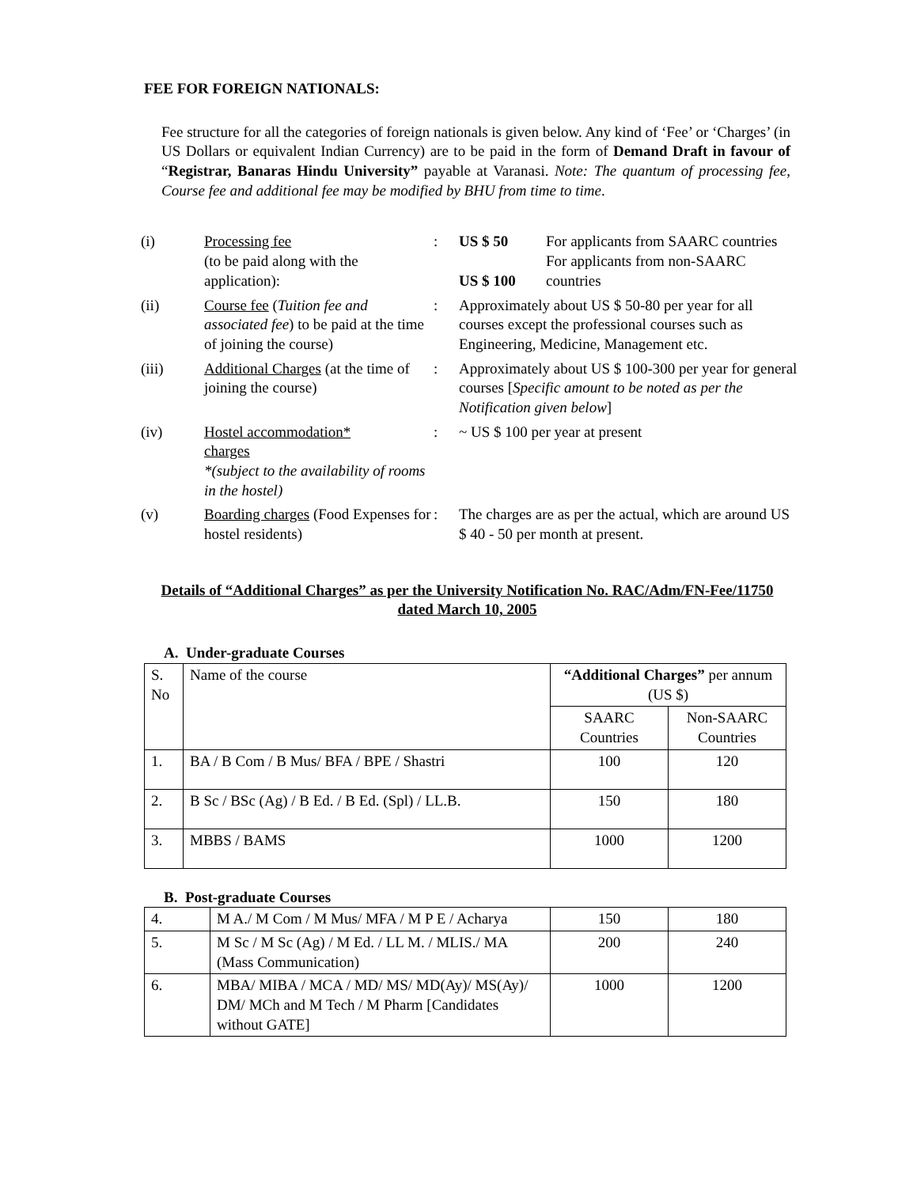FEE FOR FOREIGN NATIONALS:
Fee structure for all the categories of foreign nationals is given below. Any kind of ‘Fee’ or ‘Charges’ (in US Dollars or equivalent Indian Currency) are to be paid in the form of Demand Draft in favour of “Registrar, Banaras Hindu University” payable at Varanasi. Note: The quantum of processing fee, Course fee and additional fee may be modified by BHU from time to time.
| (i) | Processing fee (to be paid along with the application): | : | US $ 50 US $ 100 | For applicants from SAARC countries For applicants from non-SAARC countries |
| (ii) | Course fee ( Tuition fee and associated fee ) to be paid at the time of joining the course) | : | Approximately about US $ 50-80 per year for all courses except the professional courses such as Engineering, Medicine, Management etc. | |
| (iii) | Additional Charges (at the time of joining the course) | : | Approximately about US $ 100-300 per year for general courses [ Specific amount to be noted as per the Notification given below ] | |
| (iv) | Hostel accommodation* charges *(subject to the availability of rooms in the hostel) | : | ~ US $ 100 per year at present | |
| (v) | Boarding charges (Food Expenses for hostel residents) | : | The charges are as per the actual, which are around US $ 40 - 50 per month at present. | |
Details of “Additional Charges” as per the University Notification No. RAC/Adm/FN-Fee/11750 dated March 10, 2005
A. Under-graduate Courses
| S. No | Name of the course | “Additional Charges” per annum (US $) | |
| --- | --- | --- | --- |
| | | SAARC Countries | Non-SAARC Countries |
| 1. | BA / B Com / B Mus/ BFA / BPE / Shastri | 100 | 120 |
| 2. | B Sc / BSc (Ag) / B Ed. / B Ed. (Spl) / LL.B. | 150 | 180 |
| 3. | MBBS / BAMS | 1000 | 1200 |
B. Post-graduate Courses
| 4. | M A./ M Com / M Mus/ MFA / M P E / Acharya | 150 | 180 |
| 5. | M Sc / M Sc (Ag) / M Ed. / LL M. / MLIS./ MA (Mass Communication) | 200 | 240 |
| 6. | MBA/ MIBA / MCA / MD/ MS/ MD(Ay)/ MS(Ay)/ DM/ MCh and M Tech / M Pharm [Candidates without GATE] | 1000 | 1200 |